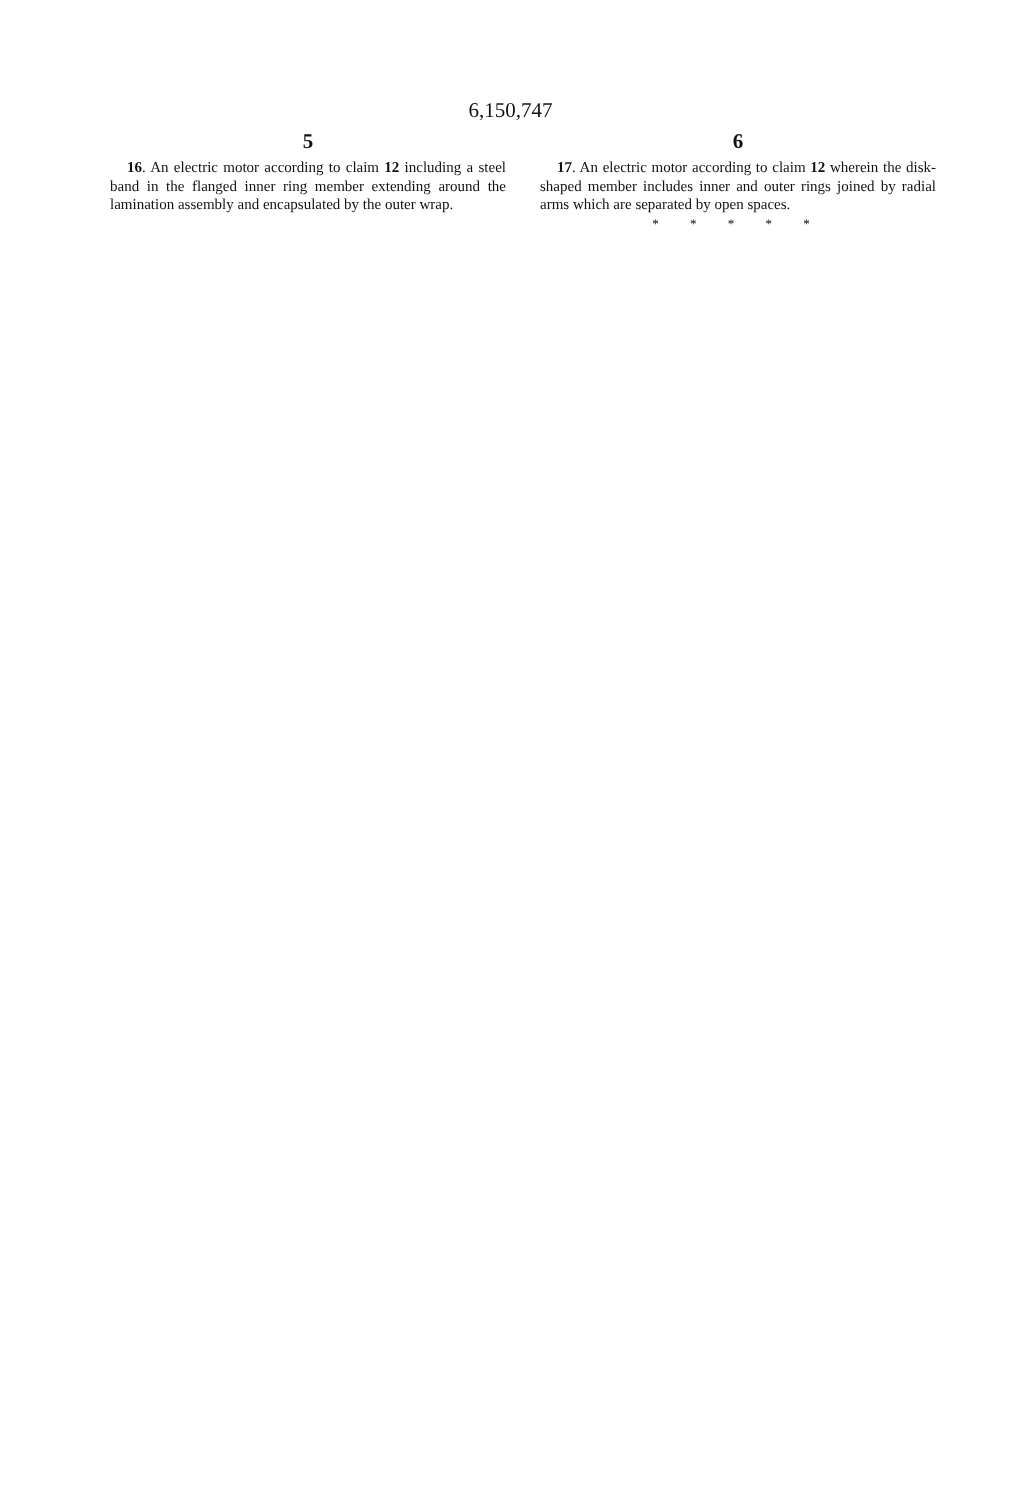6,150,747
5
16. An electric motor according to claim 12 including a steel band in the flanged inner ring member extending around the lamination assembly and encapsulated by the outer wrap.
6
17. An electric motor according to claim 12 wherein the disk-shaped member includes inner and outer rings joined by radial arms which are separated by open spaces.
* * * * *